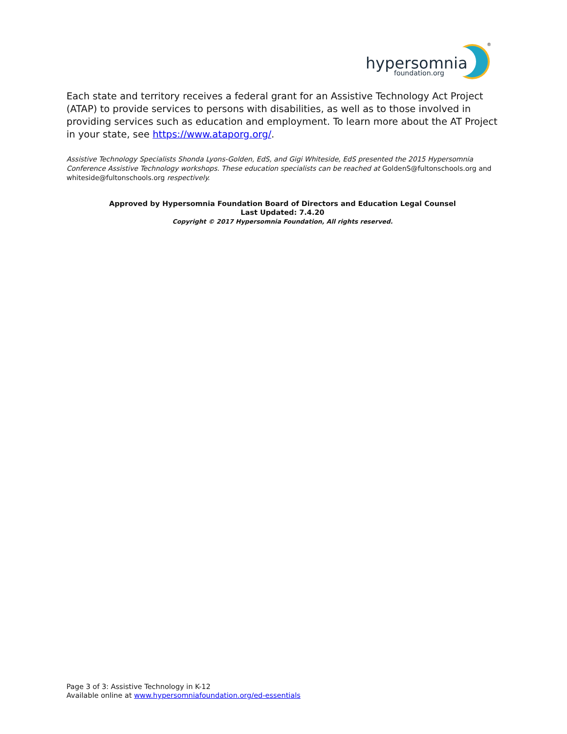hypersomnia
foundation.org
®
Each state and territory receives a federal grant for an Assistive Technology Act Project (ATAP) to provide services to persons with disabilities, as well as to those involved in providing services such as education and employment. To learn more about the AT Project in your state, see https://www.ataporg.org/.
Assistive Technology Specialists Shonda Lyons-Golden, EdS, and Gigi Whiteside, EdS presented the 2015 Hypersomnia Conference Assistive Technology workshops. These education specialists can be reached at GoldenS@fultonschools.org and whiteside@fultonschools.org respectively.
Approved by Hypersomnia Foundation Board of Directors and Education Legal Counsel
Last Updated: 7.4.20
Copyright © 2017 Hypersomnia Foundation, All rights reserved.
Page 3 of 3: Assistive Technology in K-12
Available online at www.hypersomniafoundation.org/ed-essentials